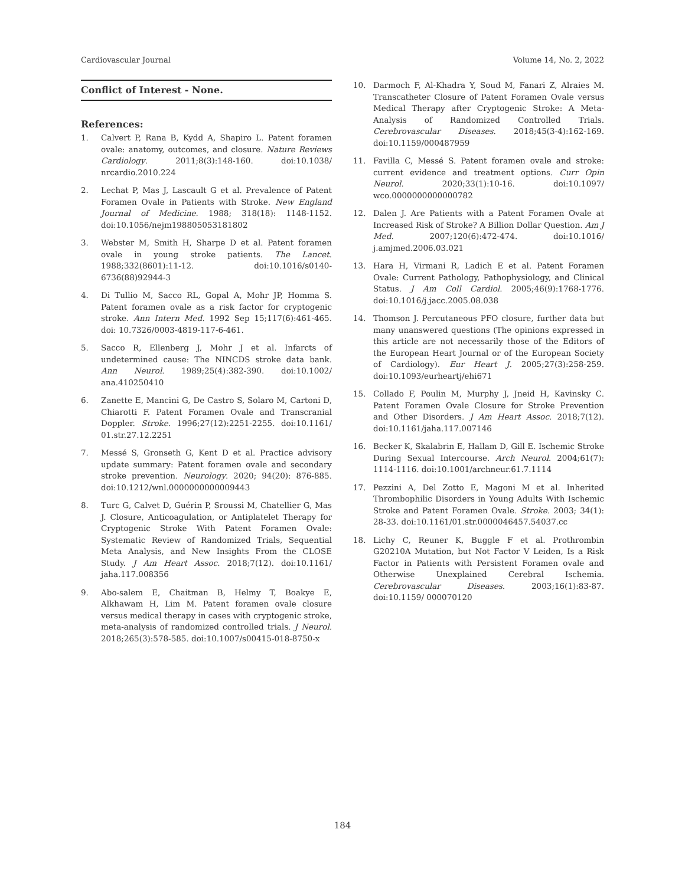Cardiovascular Journal Volume 14, No. 2, 2022
Conflict of Interest - None.
References:
1. Calvert P, Rana B, Kydd A, Shapiro L. Patent foramen ovale: anatomy, outcomes, and closure. Nature Reviews Cardiology. 2011;8(3):148-160. doi:10.1038/ nrcardio.2010.224
2. Lechat P, Mas J, Lascault G et al. Prevalence of Patent Foramen Ovale in Patients with Stroke. New England Journal of Medicine. 1988; 318(18): 1148-1152. doi:10.1056/nejm198805053181802
3. Webster M, Smith H, Sharpe D et al. Patent foramen ovale in young stroke patients. The Lancet. 1988;332(8601):11-12. doi:10.1016/s0140-6736(88)92944-3
4. Di Tullio M, Sacco RL, Gopal A, Mohr JP, Homma S. Patent foramen ovale as a risk factor for cryptogenic stroke. Ann Intern Med. 1992 Sep 15;117(6):461-465. doi: 10.7326/0003-4819-117-6-461.
5. Sacco R, Ellenberg J, Mohr J et al. Infarcts of undetermined cause: The NINCDS stroke data bank. Ann Neurol. 1989;25(4):382-390. doi:10.1002/ ana.410250410
6. Zanette E, Mancini G, De Castro S, Solaro M, Cartoni D, Chiarotti F. Patent Foramen Ovale and Transcranial Doppler. Stroke. 1996;27(12):2251-2255. doi:10.1161/ 01.str.27.12.2251
7. Messé S, Gronseth G, Kent D et al. Practice advisory update summary: Patent foramen ovale and secondary stroke prevention. Neurology. 2020; 94(20): 876-885. doi:10.1212/wnl.0000000000009443
8. Turc G, Calvet D, Guérin P, Sroussi M, Chatellier G, Mas J. Closure, Anticoagulation, or Antiplatelet Therapy for Cryptogenic Stroke With Patent Foramen Ovale: Systematic Review of Randomized Trials, Sequential Meta Analysis, and New Insights From the CLOSE Study. J Am Heart Assoc. 2018;7(12). doi:10.1161/ jaha.117.008356
9. Abo-salem E, Chaitman B, Helmy T, Boakye E, Alkhawam H, Lim M. Patent foramen ovale closure versus medical therapy in cases with cryptogenic stroke, meta-analysis of randomized controlled trials. J Neurol. 2018;265(3):578-585. doi:10.1007/s00415-018-8750-x
10. Darmoch F, Al-Khadra Y, Soud M, Fanari Z, Alraies M. Transcatheter Closure of Patent Foramen Ovale versus Medical Therapy after Cryptogenic Stroke: A Meta-Analysis of Randomized Controlled Trials. Cerebrovascular Diseases. 2018;45(3-4):162-169. doi:10.1159/000487959
11. Favilla C, Messé S. Patent foramen ovale and stroke: current evidence and treatment options. Curr Opin Neurol. 2020;33(1):10-16. doi:10.1097/ wco.0000000000000782
12. Dalen J. Are Patients with a Patent Foramen Ovale at Increased Risk of Stroke? A Billion Dollar Question. Am J Med. 2007;120(6):472-474. doi:10.1016/ j.amjmed.2006.03.021
13. Hara H, Virmani R, Ladich E et al. Patent Foramen Ovale: Current Pathology, Pathophysiology, and Clinical Status. J Am Coll Cardiol. 2005;46(9):1768-1776. doi:10.1016/j.jacc.2005.08.038
14. Thomson J. Percutaneous PFO closure, further data but many unanswered questions (The opinions expressed in this article are not necessarily those of the Editors of the European Heart Journal or of the European Society of Cardiology). Eur Heart J. 2005;27(3):258-259. doi:10.1093/eurheartj/ehi671
15. Collado F, Poulin M, Murphy J, Jneid H, Kavinsky C. Patent Foramen Ovale Closure for Stroke Prevention and Other Disorders. J Am Heart Assoc. 2018;7(12). doi:10.1161/jaha.117.007146
16. Becker K, Skalabrin E, Hallam D, Gill E. Ischemic Stroke During Sexual Intercourse. Arch Neurol. 2004;61(7): 1114-1116. doi:10.1001/archneur.61.7.1114
17. Pezzini A, Del Zotto E, Magoni M et al. Inherited Thrombophilic Disorders in Young Adults With Ischemic Stroke and Patent Foramen Ovale. Stroke. 2003; 34(1): 28-33. doi:10.1161/01.str.0000046457.54037.cc
18. Lichy C, Reuner K, Buggle F et al. Prothrombin G20210A Mutation, but Not Factor V Leiden, Is a Risk Factor in Patients with Persistent Foramen ovale and Otherwise Unexplained Cerebral Ischemia. Cerebrovascular Diseases. 2003;16(1):83-87. doi:10.1159/ 000070120
184